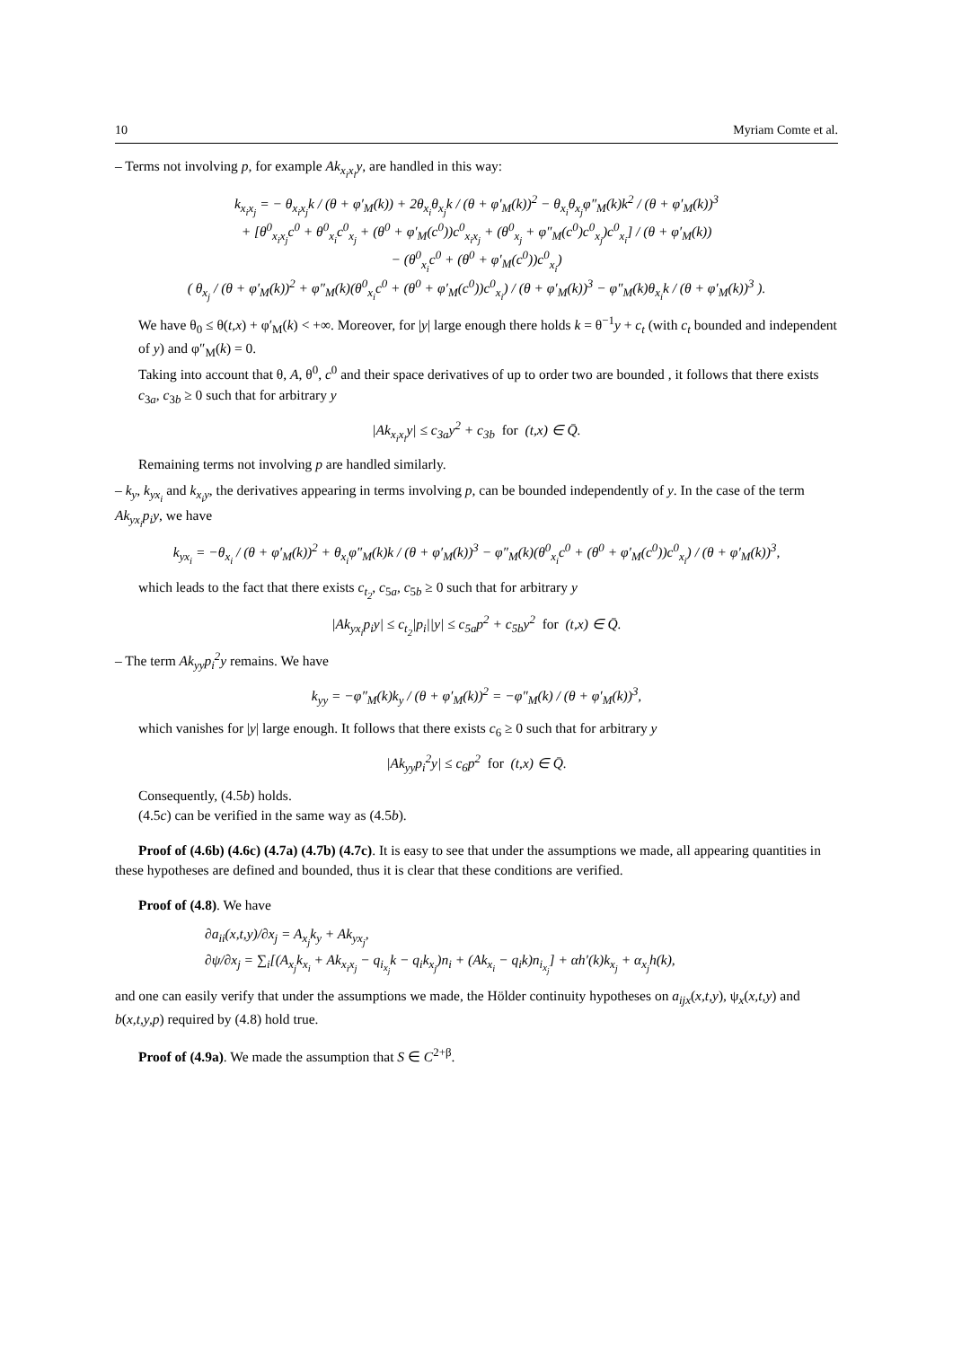10 Myriam Comte et al.
– Terms not involving p, for example Ak<sub>x<sub>i</sub>x<sub>i</sub></sub>y, are handled in this way:
k<sub>x<sub>i</sub>x<sub>j</sub></sub> = − θ<sub>x<sub>i</sub>x<sub>j</sub></sub>k / (θ + φ′<sub>M</sub>(k)) + 2θ<sub>x<sub>i</sub></sub>θ<sub>x<sub>j</sub></sub>k / (θ + φ′<sub>M</sub>(k))<sup>2</sup> − θ<sub>x<sub>i</sub></sub>θ<sub>x<sub>j</sub></sub>φ″<sub>M</sub>(k)k<sup>2</sup> / (θ + φ′<sub>M</sub>(k))<sup>3</sup>
+ [θ<sup>0</sup><sub>x<sub>i</sub>x<sub>j</sub></sub>c<sup>0</sup> + θ<sup>0</sup><sub>x<sub>i</sub></sub>c<sup>0</sup><sub>x<sub>j</sub></sub> + (θ<sup>0</sup> + φ′<sub>M</sub>(c<sup>0</sup>))c<sup>0</sup><sub>x<sub>i</sub>x<sub>j</sub></sub> + (θ<sup>0</sup><sub>x<sub>j</sub></sub> + φ″<sub>M</sub>(c<sup>0</sup>)c<sup>0</sup><sub>x<sub>j</sub></sub>)c<sup>0</sup><sub>x<sub>i</sub></sub>] / (θ + φ′<sub>M</sub>(k))
− (θ<sup>0</sup><sub>x<sub>i</sub></sub>c<sup>0</sup> + (θ<sup>0</sup> + φ′<sub>M</sub>(c<sup>0</sup>))c<sup>0</sup><sub>x<sub>i</sub></sub>)
( θ<sub>x<sub>j</sub></sub> / (θ + φ′<sub>M</sub>(k))<sup>2</sup> + φ″<sub>M</sub>(k)(θ<sup>0</sup><sub>x<sub>i</sub></sub>c<sup>0</sup> + (θ<sup>0</sup> + φ′<sub>M</sub>(c<sup>0</sup>))c<sup>0</sup><sub>x<sub>i</sub></sub>) / (θ + φ′<sub>M</sub>(k))<sup>3</sup> − φ″<sub>M</sub>(k)θ<sub>x<sub>i</sub></sub>k / (θ + φ′<sub>M</sub>(k))<sup>3</sup> ).
We have θ<sub>0</sub> ≤ θ(t,x) + φ′<sub>M</sub>(k) < +∞. Moreover, for |y| large enough there holds k = θ<sup>−1</sup>y + c<sub>t</sub> (with c<sub>t</sub> bounded and independent of y) and φ″<sub>M</sub>(k) = 0.
Taking into account that θ, A, θ<sup>0</sup>, c<sup>0</sup> and their space derivatives of up to order two are bounded , it follows that there exists c<sub>3a</sub>, c<sub>3b</sub> ≥ 0 such that for arbitrary y
|Ak<sub>x<sub>i</sub>x<sub>i</sub></sub>y| ≤ c<sub>3a</sub>y<sup>2</sup> + c<sub>3b</sub> for (t,x) ∈ Q̄.
Remaining terms not involving p are handled similarly.
– k<sub>y</sub>, k<sub>yx<sub>i</sub></sub> and k<sub>x<sub>i</sub>y</sub>, the derivatives appearing in terms involving p, can be bounded independently of y. In the case of the term Ak<sub>yx<sub>i</sub></sub>p<sub>i</sub>y, we have
k<sub>yx<sub>i</sub></sub> = −θ<sub>x<sub>i</sub></sub> / (θ + φ′<sub>M</sub>(k))<sup>2</sup> + θ<sub>x<sub>i</sub></sub>φ″<sub>M</sub>(k)k / (θ + φ′<sub>M</sub>(k))<sup>3</sup> − φ″<sub>M</sub>(k)(θ<sup>0</sup><sub>x<sub>i</sub></sub>c<sup>0</sup> + (θ<sup>0</sup> + φ′<sub>M</sub>(c<sup>0</sup>))c<sup>0</sup><sub>x<sub>i</sub></sub>) / (θ + φ′<sub>M</sub>(k))<sup>3</sup>,
which leads to the fact that there exists c<sub>t<sub>2</sub></sub>, c<sub>5a</sub>, c<sub>5b</sub> ≥ 0 such that for arbitrary y
|Ak<sub>yx<sub>i</sub></sub>p<sub>i</sub>y| ≤ c<sub>t<sub>2</sub></sub>|p<sub>i</sub>||y| ≤ c<sub>5a</sub>p<sup>2</sup> + c<sub>5b</sub>y<sup>2</sup> for (t,x) ∈ Q̄.
– The term Ak<sub>yy</sub>p<sub>i</sub><sup>2</sup>y remains. We have
k<sub>yy</sub> = −φ″<sub>M</sub>(k)k<sub>y</sub> / (θ + φ′<sub>M</sub>(k))<sup>2</sup> = −φ″<sub>M</sub>(k) / (θ + φ′<sub>M</sub>(k))<sup>3</sup>,
which vanishes for |y| large enough. It follows that there exists c<sub>6</sub> ≥ 0 such that for arbitrary y
|Ak<sub>yy</sub>p<sub>i</sub><sup>2</sup>y| ≤ c<sub>6</sub>p<sup>2</sup> for (t,x) ∈ Q̄.
Consequently, (4.5b) holds.
(4.5c) can be verified in the same way as (4.5b).
Proof of (4.6b) (4.6c) (4.7a) (4.7b) (4.7c). It is easy to see that under the assumptions we made, all appearing quantities in these hypotheses are defined and bounded, thus it is clear that these conditions are verified.
Proof of (4.8). We have
∂a<sub>ii</sub>(x,t,y)/∂x<sub>j</sub> = A<sub>x<sub>j</sub></sub>k<sub>y</sub> + Ak<sub>yx<sub>j</sub></sub>,
∂ψ/∂x<sub>j</sub> = ∑<sub>i</sub>[(A<sub>x<sub>j</sub></sub>k<sub>x<sub>i</sub></sub> + Ak<sub>x<sub>i</sub>x<sub>j</sub></sub> − q<sub>i<sub>x<sub>j</sub></sub></sub>k − q<sub>i</sub>k<sub>x<sub>j</sub></sub>)n<sub>i</sub> + (Ak<sub>x<sub>i</sub></sub> − q<sub>i</sub>k)n<sub>i<sub>x<sub>j</sub></sub></sub>] + αh′(k)k<sub>x<sub>j</sub></sub> + α<sub>x<sub>j</sub></sub>h(k),
and one can easily verify that under the assumptions we made, the Hölder continuity hypotheses on a<sub>ijx</sub>(x,t,y), ψ<sub>x</sub>(x,t,y) and b(x,t,y,p) required by (4.8) hold true.
Proof of (4.9a). We made the assumption that S ∈ C<sup>2+β</sup>.